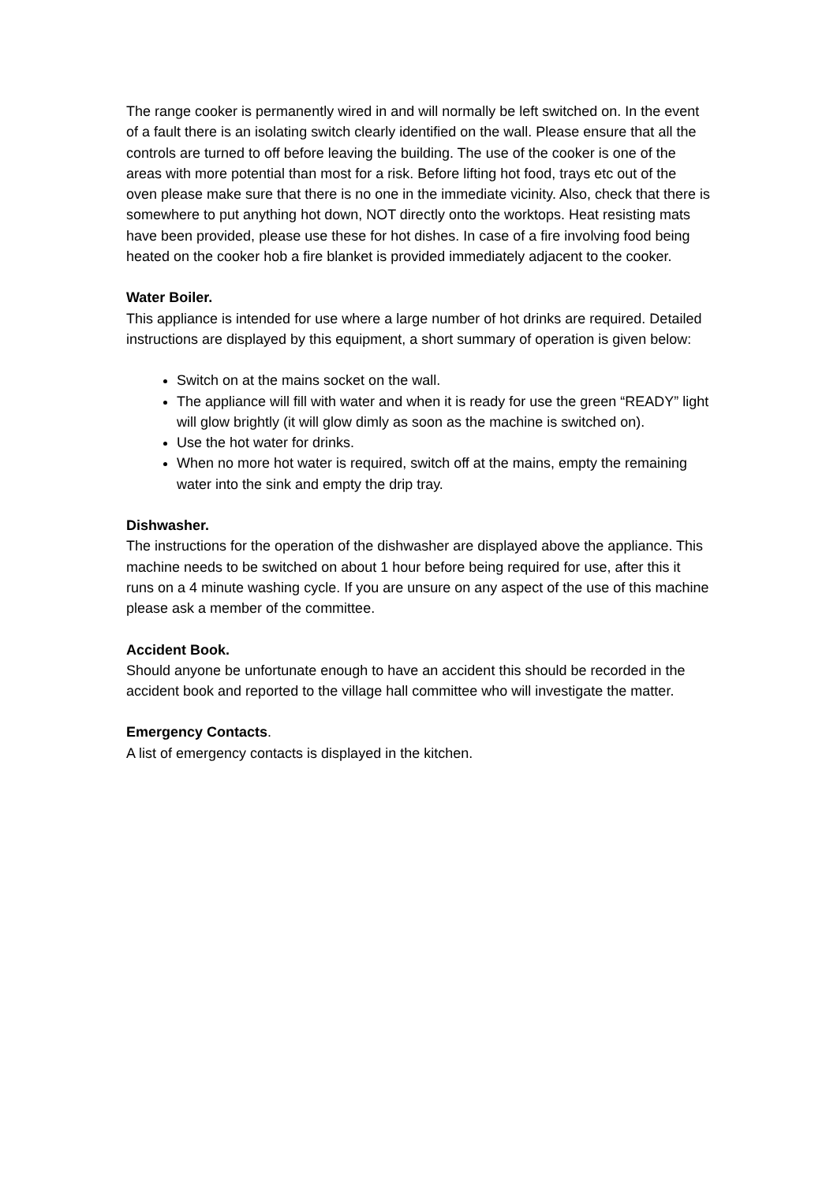The range cooker is permanently wired in and will normally be left switched on. In the event of a fault there is an isolating switch clearly identified on the wall. Please ensure that all the controls are turned to off before leaving the building. The use of the cooker is one of the areas with more potential than most for a risk. Before lifting hot food, trays etc out of the oven please make sure that there is no one in the immediate vicinity. Also, check that there is somewhere to put anything hot down, NOT directly onto the worktops. Heat resisting mats have been provided, please use these for hot dishes. In case of a fire involving food being heated on the cooker hob a fire blanket is provided immediately adjacent to the cooker.
Water Boiler.
This appliance is intended for use where a large number of hot drinks are required. Detailed instructions are displayed by this equipment, a short summary of operation is given below:
Switch on at the mains socket on the wall.
The appliance will fill with water and when it is ready for use the green “READY” light will glow brightly (it will glow dimly as soon as the machine is switched on).
Use the hot water for drinks.
When no more hot water is required, switch off at the mains, empty the remaining water into the sink and empty the drip tray.
Dishwasher.
The instructions for the operation of the dishwasher are displayed above the appliance. This machine needs to be switched on about 1 hour before being required for use, after this it runs on a 4 minute washing cycle. If you are unsure on any aspect of the use of this machine please ask a member of the committee.
Accident Book.
Should anyone be unfortunate enough to have an accident this should be recorded in the accident book and reported to the village hall committee who will investigate the matter.
Emergency Contacts.
A list of emergency contacts is displayed in the kitchen.